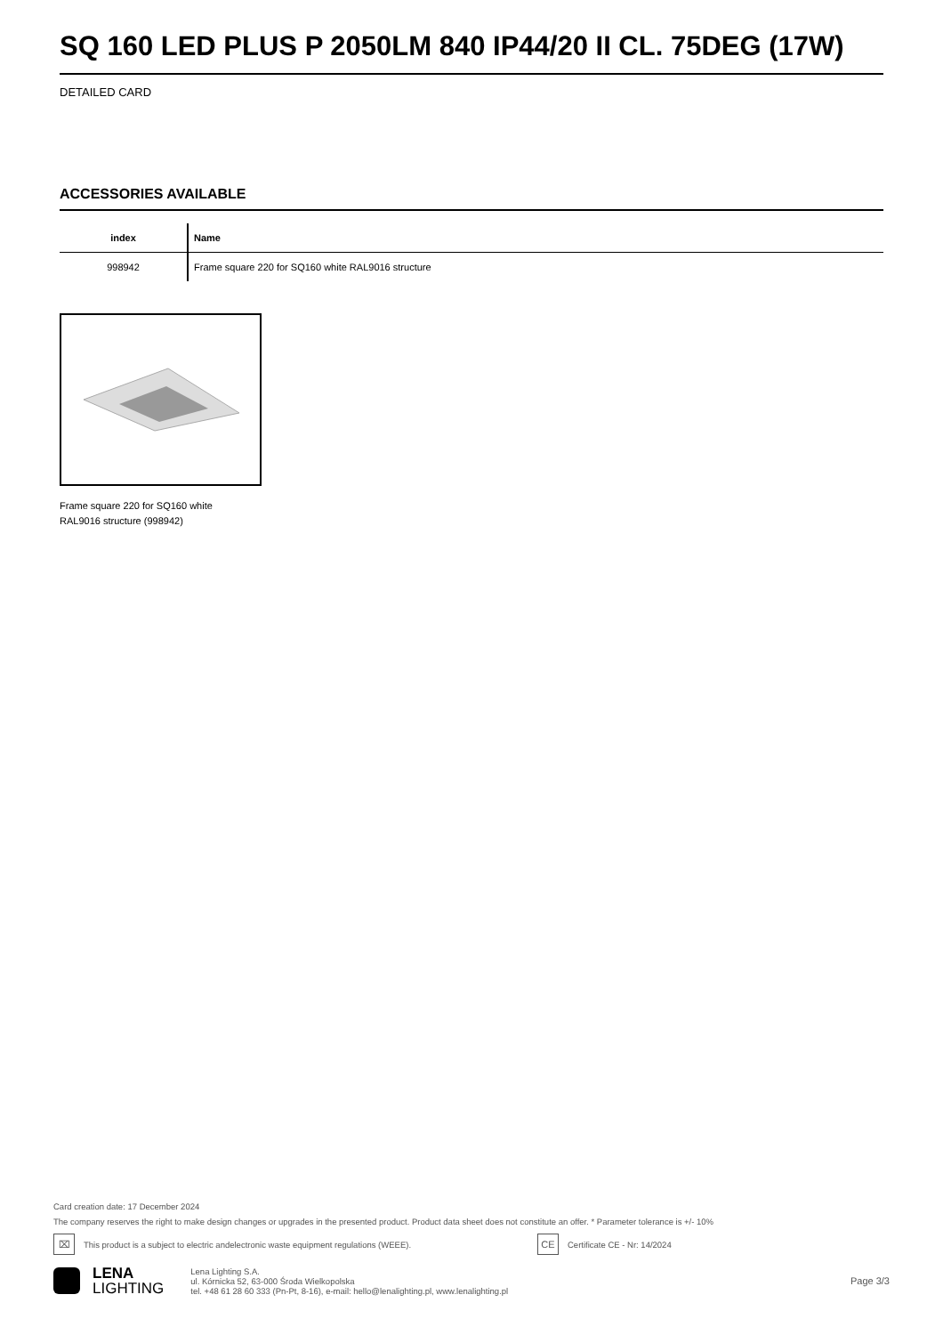SQ 160 LED PLUS P 2050LM 840 IP44/20 II CL. 75DEG (17W)
DETAILED CARD
ACCESSORIES AVAILABLE
| index | Name |
| --- | --- |
| 998942 | Frame square 220 for SQ160 white RAL9016 structure |
Frame square 220 for SQ160 white RAL9016 structure (998942)
Card creation date: 17 December 2024
The company reserves the right to make design changes or upgrades in the presented product. Product data sheet does not constitute an offer. * Parameter tolerance is +/- 10%
⌧ This product is a subject to electric andelectronic waste equipment regulations (WEEE). CE Certificate CE - Nr: 14/2024
LENA
LIGHTING
Lena Lighting S.A.
ul. Kórnicka 52, 63-000 Środa Wielkopolska
tel. +48 61 28 60 333 (Pn-Pt, 8-16), e-mail: hello@lenalighting.pl, www.lenalighting.pl
Page 3/3